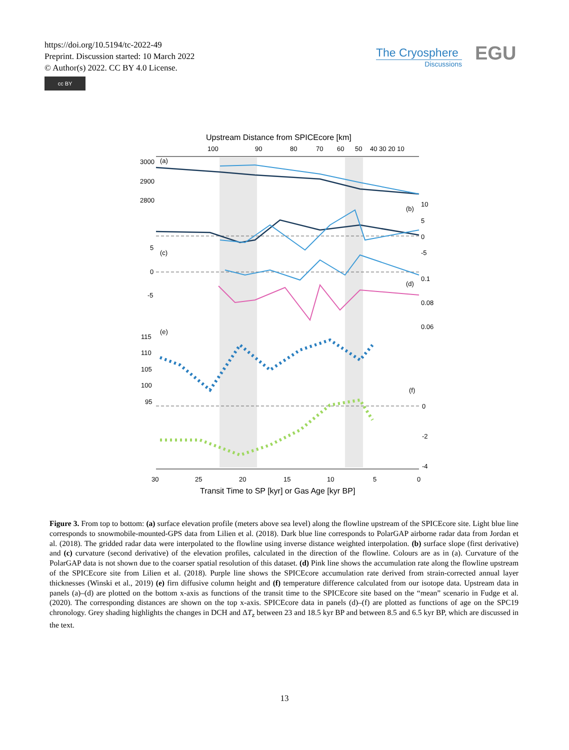https://doi.org/10.5194/tc-2022-49
Preprint. Discussion started: 10 March 2022
© Author(s) 2022. CC BY 4.0 License.
cc BY
The Cryosphere
Discussions
EGU
Upstream Distance from SPICEcore [km]
100
90
80
70
60
50
40 30 20 10
3000
2900
2800
(a)
(b)
10
5
0
-5
(c)
5
0
-5
(d)
0.1
0.08
0.06
(e)
115
110
105
100
95
(f)
0
-2
-4
30
25
20
15
10
5
0
Transit Time to SP [kyr] or Gas Age [kyr BP]
Figure 3. From top to bottom: (a) surface elevation profile (meters above sea level) along the flowline upstream of the SPICEcore site. Light blue line corresponds to snowmobile-mounted-GPS data from Lilien et al. (2018). Dark blue line corresponds to PolarGAP airborne radar data from Jordan et al. (2018). The gridded radar data were interpolated to the flowline using inverse distance weighted interpolation. (b) surface slope (first derivative) and (c) curvature (second derivative) of the elevation profiles, calculated in the direction of the flowline. Colours are as in (a). Curvature of the PolarGAP data is not shown due to the coarser spatial resolution of this dataset. (d) Pink line shows the accumulation rate along the flowline upstream of the SPICEcore site from Lilien et al. (2018). Purple line shows the SPICEcore accumulation rate derived from strain-corrected annual layer thicknesses (Winski et al., 2019) (e) firn diffusive column height and (f) temperature difference calculated from our isotope data. Upstream data in panels (a)–(d) are plotted on the bottom x-axis as functions of the transit time to the SPICEcore site based on the “mean” scenario in Fudge et al. (2020). The corresponding distances are shown on the top x-axis. SPICEcore data in panels (d)–(f) are plotted as functions of age on the SPC19 chronology. Grey shading highlights the changes in DCH and ΔT<sub>z</sub> between 23 and 18.5 kyr BP and between 8.5 and 6.5 kyr BP, which are discussed in the text.
13